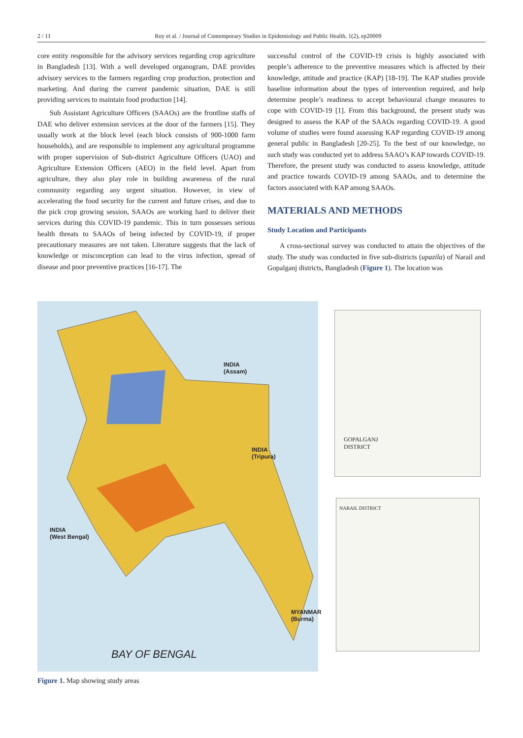2 / 11 Roy et al. / Journal of Contemporary Studies in Epidemiology and Public Health, 1(2), ep20009
core entity responsible for the advisory services regarding crop agriculture in Bangladesh [13]. With a well developed organogram, DAE provides advisory services to the farmers regarding crop production, protection and marketing. And during the current pandemic situation, DAE is still providing services to maintain food production [14].
Sub Assistant Agriculture Officers (SAAOs) are the frontline staffs of DAE who deliver extension services at the door of the farmers [15]. They usually work at the block level (each block consists of 900-1000 farm households), and are responsible to implement any agricultural programme with proper supervision of Sub-district Agriculture Officers (UAO) and Agriculture Extension Officers (AEO) in the field level. Apart from agriculture, they also play role in building awareness of the rural community regarding any urgent situation. However, in view of accelerating the food security for the current and future crises, and due to the pick crop growing session, SAAOs are working hard to deliver their services during this COVID-19 pandemic. This in turn possesses serious health threats to SAAOs of being infected by COVID-19, if proper precautionary measures are not taken. Literature suggests that the lack of knowledge or misconception can lead to the virus infection, spread of disease and poor preventive practices [16-17]. The
successful control of the COVID-19 crisis is highly associated with people’s adherence to the preventive measures which is affected by their knowledge, attitude and practice (KAP) [18-19]. The KAP studies provide baseline information about the types of intervention required, and help determine people’s readiness to accept behavioural change measures to cope with COVID-19 [1]. From this background, the present study was designed to assess the KAP of the SAAOs regarding COVID-19. A good volume of studies were found assessing KAP regarding COVID-19 among general public in Bangladesh [20-25]. To the best of our knowledge, no such study was conducted yet to address SAAO’s KAP towards COVID-19. Therefore, the present study was conducted to assess knowledge, attitude and practice towards COVID-19 among SAAOs, and to determine the factors associated with KAP among SAAOs.
MATERIALS AND METHODS
Study Location and Participants
A cross-sectional survey was conducted to attain the objectives of the study. The study was conducted in five sub-districts (upazila) of Narail and Gopalganj districts, Bangladesh (Figure 1). The location was
INDIA
(Assam)
INDIA
(Tripura)
INDIA
(West Bengal)
MYANMAR (Burma)
BAY OF BENGAL
GOPALGANJ
DISTRICT
NARAIL DISTRICT
Figure 1. Map showing study areas